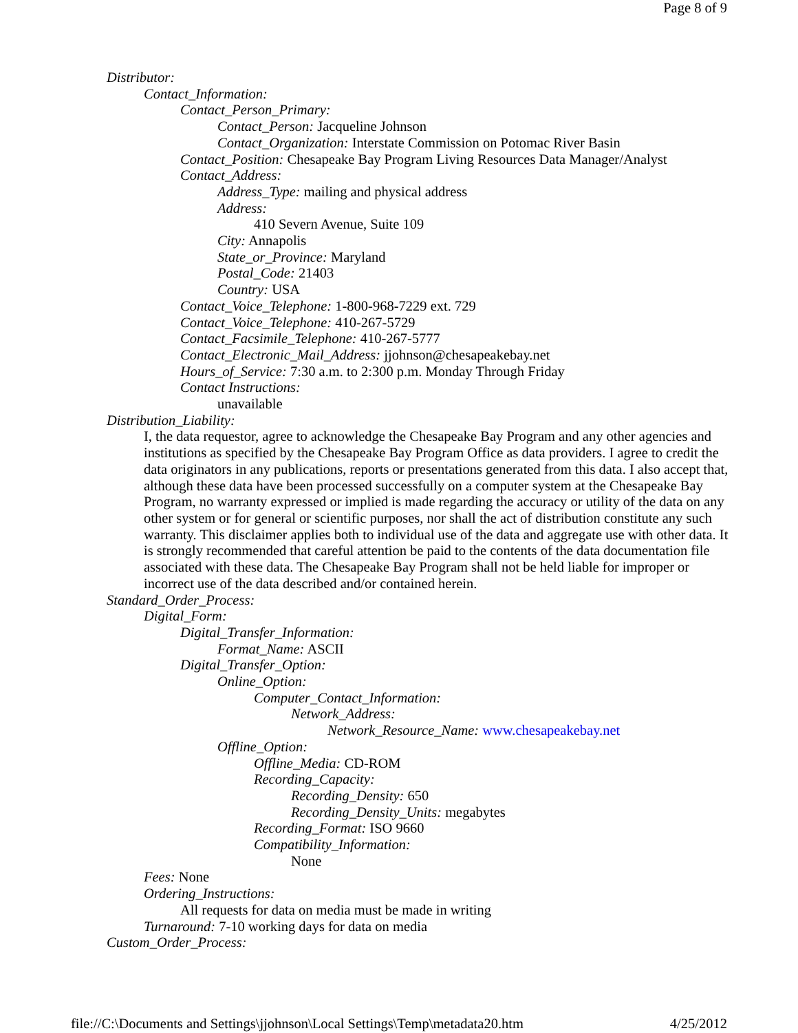Page 8 of 9
Distributor:
Contact_Information:
Contact_Person_Primary:
Contact_Person: Jacqueline Johnson
Contact_Organization: Interstate Commission on Potomac River Basin
Contact_Position: Chesapeake Bay Program Living Resources Data Manager/Analyst
Contact_Address:
Address_Type: mailing and physical address
Address:
410 Severn Avenue, Suite 109
City: Annapolis
State_or_Province: Maryland
Postal_Code: 21403
Country: USA
Contact_Voice_Telephone: 1-800-968-7229 ext. 729
Contact_Voice_Telephone: 410-267-5729
Contact_Facsimile_Telephone: 410-267-5777
Contact_Electronic_Mail_Address: jjohnson@chesapeakebay.net
Hours_of_Service: 7:30 a.m. to 2:300 p.m. Monday Through Friday
Contact Instructions:
unavailable
Distribution_Liability:
I, the data requestor, agree to acknowledge the Chesapeake Bay Program and any other agencies and institutions as specified by the Chesapeake Bay Program Office as data providers. I agree to credit the data originators in any publications, reports or presentations generated from this data. I also accept that, although these data have been processed successfully on a computer system at the Chesapeake Bay Program, no warranty expressed or implied is made regarding the accuracy or utility of the data on any other system or for general or scientific purposes, nor shall the act of distribution constitute any such warranty. This disclaimer applies both to individual use of the data and aggregate use with other data. It is strongly recommended that careful attention be paid to the contents of the data documentation file associated with these data. The Chesapeake Bay Program shall not be held liable for improper or incorrect use of the data described and/or contained herein.
Standard_Order_Process:
Digital_Form:
Digital_Transfer_Information:
Format_Name: ASCII
Digital_Transfer_Option:
Online_Option:
Computer_Contact_Information:
Network_Address:
Network_Resource_Name: www.chesapeakebay.net
Offline_Option:
Offline_Media: CD-ROM
Recording_Capacity:
Recording_Density: 650
Recording_Density_Units: megabytes
Recording_Format: ISO 9660
Compatibility_Information:
None
Fees: None
Ordering_Instructions:
All requests for data on media must be made in writing
Turnaround: 7-10 working days for data on media
Custom_Order_Process:
file://C:\Documents and Settings\jjohnson\Local Settings\Temp\metadata20.htm 4/25/2012